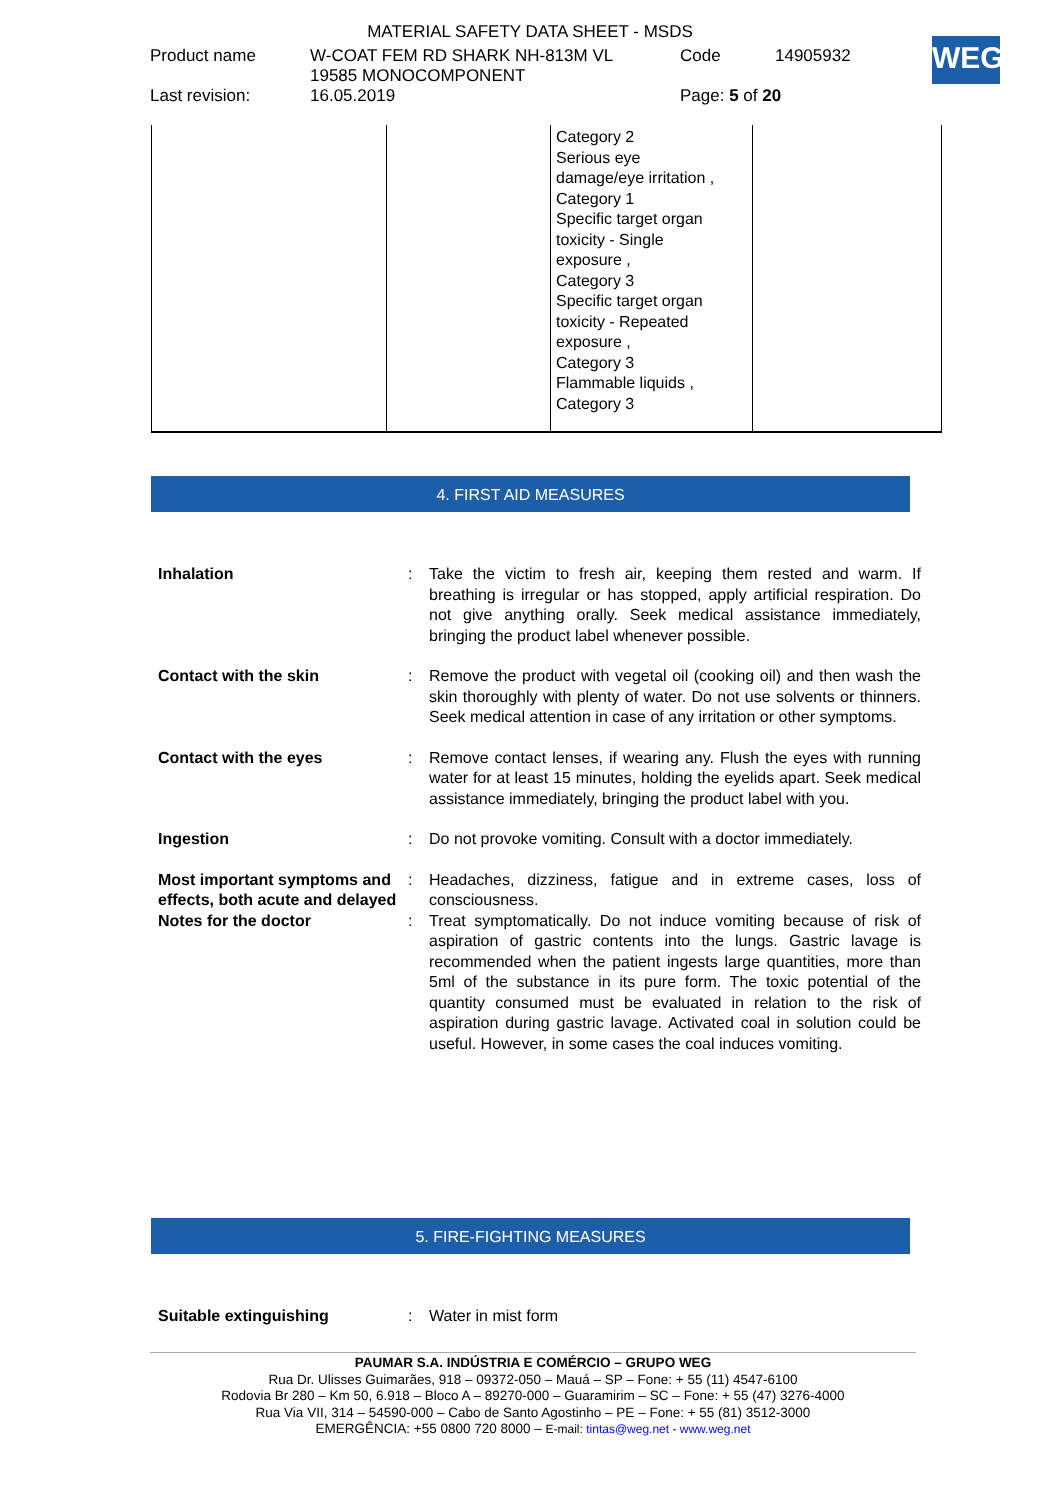MATERIAL SAFETY DATA SHEET - MSDS
| Product name | W-COAT FEM RD SHARK NH-813M VL 19585 MONOCOMPONENT | Code | 14905932 |
| Last revision: | 16.05.2019 | Page: 5 of 20 | |
WEG
| | | Category 2 Serious eye damage/eye irritation , Category 1 Specific target organ toxicity - Single exposure , Category 3 Specific target organ toxicity - Repeated exposure , Category 3 Flammable liquids , Category 3 | |
4. FIRST AID MEASURES
Inhalation : Take the victim to fresh air, keeping them rested and warm. If breathing is irregular or has stopped, apply artificial respiration. Do not give anything orally. Seek medical assistance immediately, bringing the product label whenever possible.
Contact with the skin : Remove the product with vegetal oil (cooking oil) and then wash the skin thoroughly with plenty of water. Do not use solvents or thinners. Seek medical attention in case of any irritation or other symptoms.
Contact with the eyes : Remove contact lenses, if wearing any. Flush the eyes with running water for at least 15 minutes, holding the eyelids apart. Seek medical assistance immediately, bringing the product label with you.
Ingestion : Do not provoke vomiting. Consult with a doctor immediately.
Most important symptoms and effects, both acute and delayed
: Headaches, dizziness, fatigue and in extreme cases, loss of consciousness.
Notes for the doctor : Treat symptomatically. Do not induce vomiting because of risk of aspiration of gastric contents into the lungs. Gastric lavage is recommended when the patient ingests large quantities, more than 5ml of the substance in its pure form. The toxic potential of the quantity consumed must be evaluated in relation to the risk of aspiration during gastric lavage. Activated coal in solution could be useful. However, in some cases the coal induces vomiting.
5. FIRE-FIGHTING MEASURES
Suitable extinguishing : Water in mist form
PAUMAR S.A. INDÚSTRIA E COMÉRCIO – GRUPO WEG
Rua Dr. Ulisses Guimarães, 918 – 09372-050 – Mauá – SP – Fone: + 55 (11) 4547-6100
Rodovia Br 280 – Km 50, 6.918 – Bloco A – 89270-000 – Guaramirim – SC – Fone: + 55 (47) 3276-4000
Rua Via VII, 314 – 54590-000 – Cabo de Santo Agostinho – PE – Fone: + 55 (81) 3512-3000
EMERGÊNCIA: +55 0800 720 8000 – E-mail: tintas@weg.net - www.weg.net